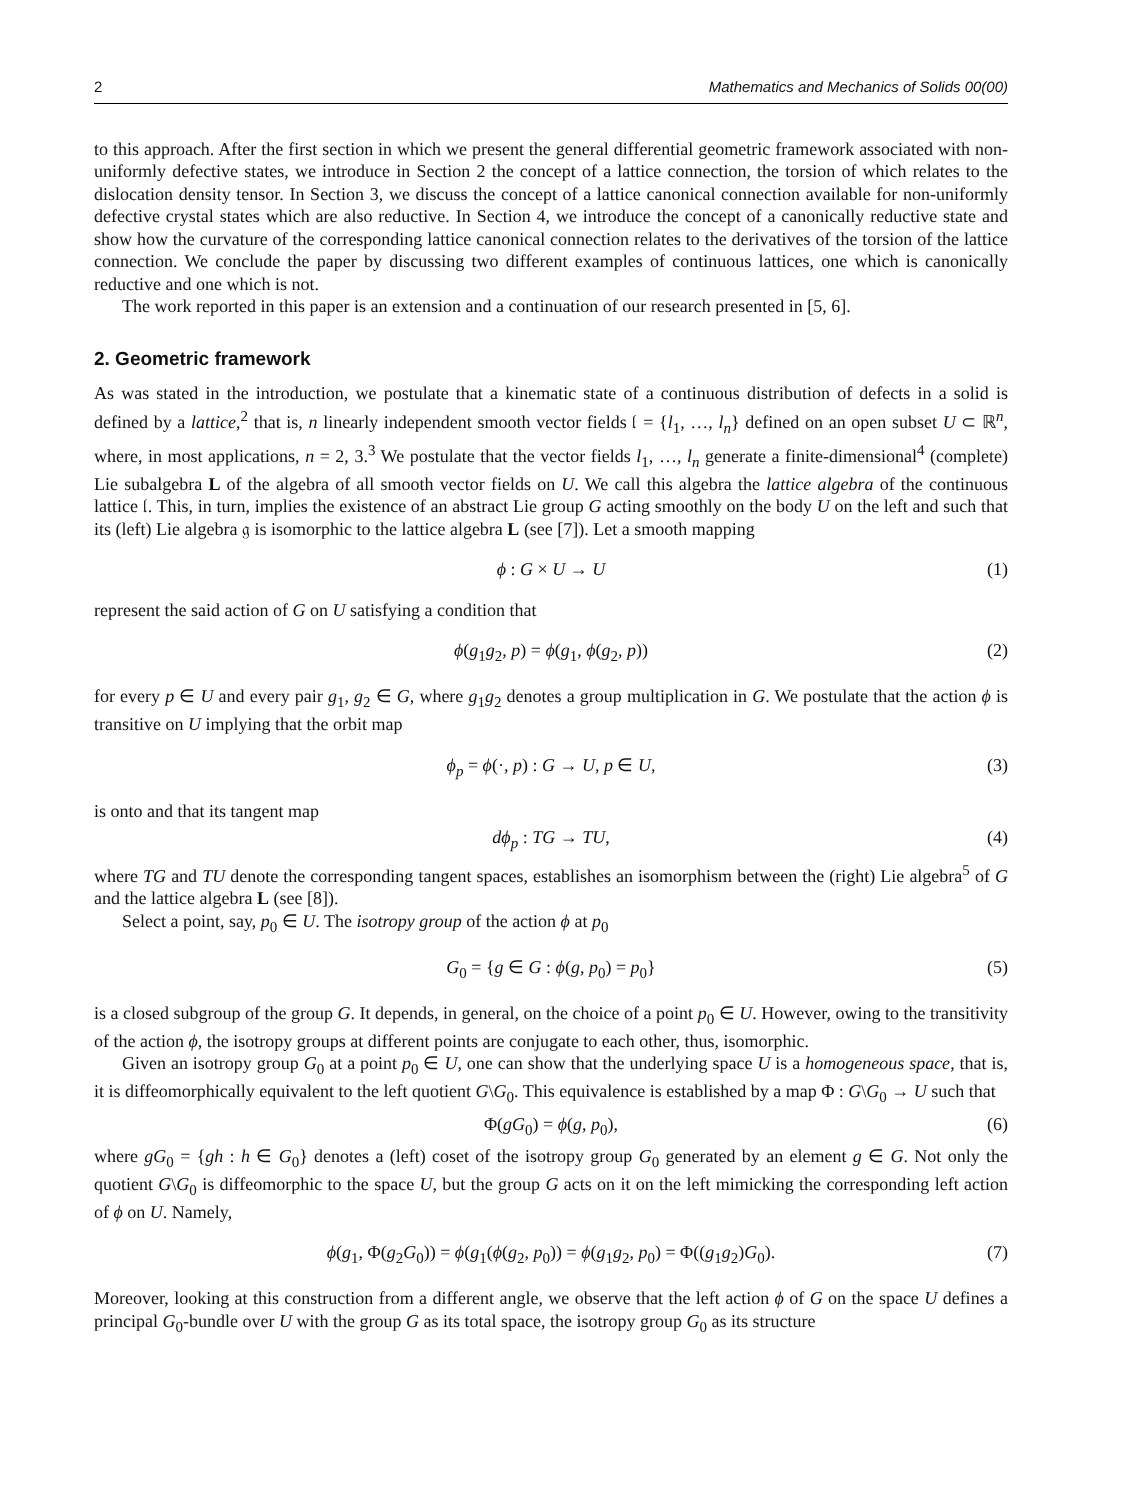2 Mathematics and Mechanics of Solids 00(00)
to this approach. After the first section in which we present the general differential geometric framework associated with non-uniformly defective states, we introduce in Section 2 the concept of a lattice connection, the torsion of which relates to the dislocation density tensor. In Section 3, we discuss the concept of a lattice canonical connection available for non-uniformly defective crystal states which are also reductive. In Section 4, we introduce the concept of a canonically reductive state and show how the curvature of the corresponding lattice canonical connection relates to the derivatives of the torsion of the lattice connection. We conclude the paper by discussing two different examples of continuous lattices, one which is canonically reductive and one which is not.
The work reported in this paper is an extension and a continuation of our research presented in [5, 6].
2. Geometric framework
As was stated in the introduction, we postulate that a kinematic state of a continuous distribution of defects in a solid is defined by a lattice,<sup>2</sup> that is, n linearly independent smooth vector fields 𝔩 = {l<sub>1</sub>, …, l<sub>n</sub>} defined on an open subset U ⊂ ℝ<sup>n</sup>, where, in most applications, n = 2, 3.<sup>3</sup> We postulate that the vector fields l<sub>1</sub>, …, l<sub>n</sub> generate a finite-dimensional<sup>4</sup> (complete) Lie subalgebra L of the algebra of all smooth vector fields on U. We call this algebra the lattice algebra of the continuous lattice 𝔩. This, in turn, implies the existence of an abstract Lie group G acting smoothly on the body U on the left and such that its (left) Lie algebra 𝔤 is isomorphic to the lattice algebra L (see [7]). Let a smooth mapping
ϕ : G × U → U (1)
represent the said action of G on U satisfying a condition that
ϕ(g<sub>1</sub>g<sub>2</sub>, p) = ϕ(g<sub>1</sub>, ϕ(g<sub>2</sub>, p)) (2)
for every p ∈ U and every pair g<sub>1</sub>, g<sub>2</sub> ∈ G, where g<sub>1</sub>g<sub>2</sub> denotes a group multiplication in G. We postulate that the action ϕ is transitive on U implying that the orbit map
ϕ<sub>p</sub> = ϕ(·, p) : G → U, p ∈ U, (3)
is onto and that its tangent map
dϕ<sub>p</sub> : TG → TU, (4)
where TG and TU denote the corresponding tangent spaces, establishes an isomorphism between the (right) Lie algebra<sup>5</sup> of G and the lattice algebra L (see [8]).
Select a point, say, p<sub>0</sub> ∈ U. The isotropy group of the action ϕ at p<sub>0</sub>
G<sub>0</sub> = {g ∈ G : ϕ(g, p<sub>0</sub>) = p<sub>0</sub>} (5)
is a closed subgroup of the group G. It depends, in general, on the choice of a point p<sub>0</sub> ∈ U. However, owing to the transitivity of the action ϕ, the isotropy groups at different points are conjugate to each other, thus, isomorphic.
Given an isotropy group G<sub>0</sub> at a point p<sub>0</sub> ∈ U, one can show that the underlying space U is a homogeneous space, that is, it is diffeomorphically equivalent to the left quotient G\G<sub>0</sub>. This equivalence is established by a map Φ : G\G<sub>0</sub> → U such that
Φ(gG<sub>0</sub>) = ϕ(g, p<sub>0</sub>), (6)
where gG<sub>0</sub> = {gh : h ∈ G<sub>0</sub>} denotes a (left) coset of the isotropy group G<sub>0</sub> generated by an element g ∈ G. Not only the quotient G\G<sub>0</sub> is diffeomorphic to the space U, but the group G acts on it on the left mimicking the corresponding left action of ϕ on U. Namely,
ϕ(g<sub>1</sub>, Φ(g<sub>2</sub>G<sub>0</sub>)) = ϕ(g<sub>1</sub>(ϕ(g<sub>2</sub>, p<sub>0</sub>)) = ϕ(g<sub>1</sub>g<sub>2</sub>, p<sub>0</sub>) = Φ((g<sub>1</sub>g<sub>2</sub>)G<sub>0</sub>). (7)
Moreover, looking at this construction from a different angle, we observe that the left action ϕ of G on the space U defines a principal G<sub>0</sub>-bundle over U with the group G as its total space, the isotropy group G<sub>0</sub> as its structure